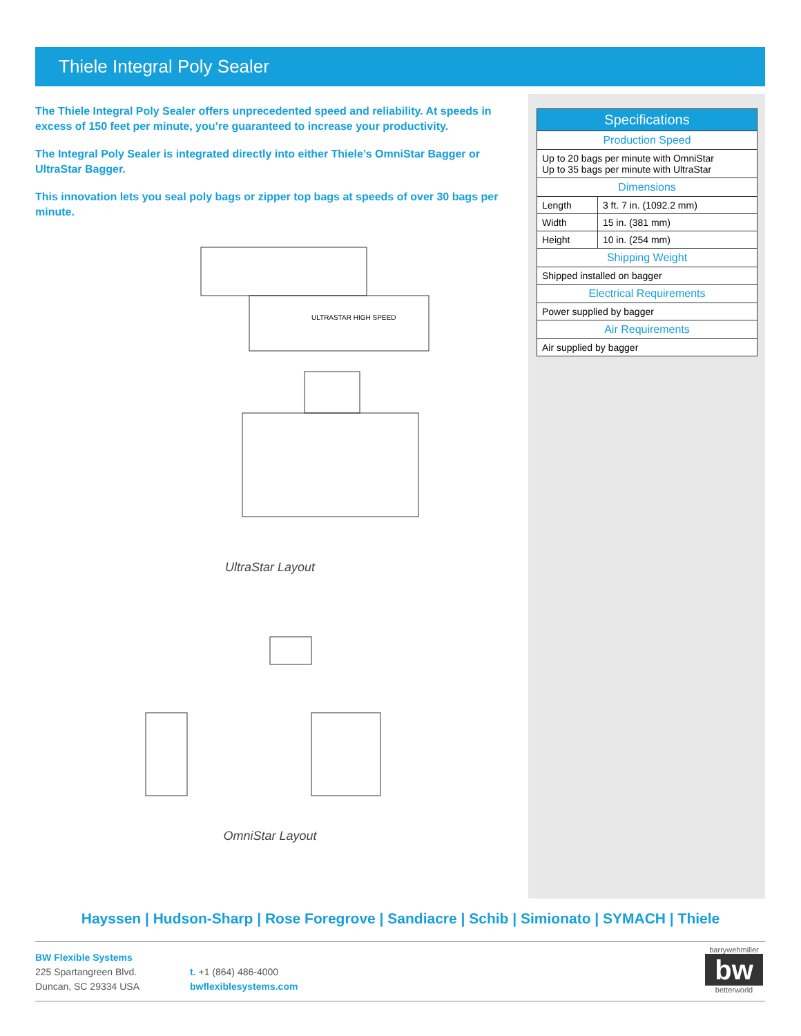Thiele Integral Poly Sealer
The Thiele Integral Poly Sealer offers unprecedented speed and reliability. At speeds in excess of 150 feet per minute, you’re guaranteed to increase your productivity.
The Integral Poly Sealer is integrated directly into either Thiele’s OmniStar Bagger or UltraStar Bagger.
This innovation lets you seal poly bags or zipper top bags at speeds of over 30 bags per minute.
ULTRASTAR HIGH SPEED
UltraStar Layout
OmniStar Layout
| Specifications | |
| --- | --- |
| Production Speed | |
| Up to 20 bags per minute with OmniStar Up to 35 bags per minute with UltraStar | |
| Dimensions | |
| Length | 3 ft. 7 in. (1092.2 mm) |
| Width | 15 in. (381 mm) |
| Height | 10 in. (254 mm) |
| Shipping Weight | |
| Shipped installed on bagger | |
| Electrical Requirements | |
| Power supplied by bagger | |
| Air Requirements | |
| Air supplied by bagger | |
Hayssen | Hudson-Sharp | Rose Foregrove | Sandiacre | Schib | Simionato | SYMACH | Thiele
BW Flexible Systems
225 Spartangreen Blvd.
Duncan, SC 29334 USA
t. +1 (864) 486-4000
bwflexiblesystems.com
barrywehmiller
bw
betterworld